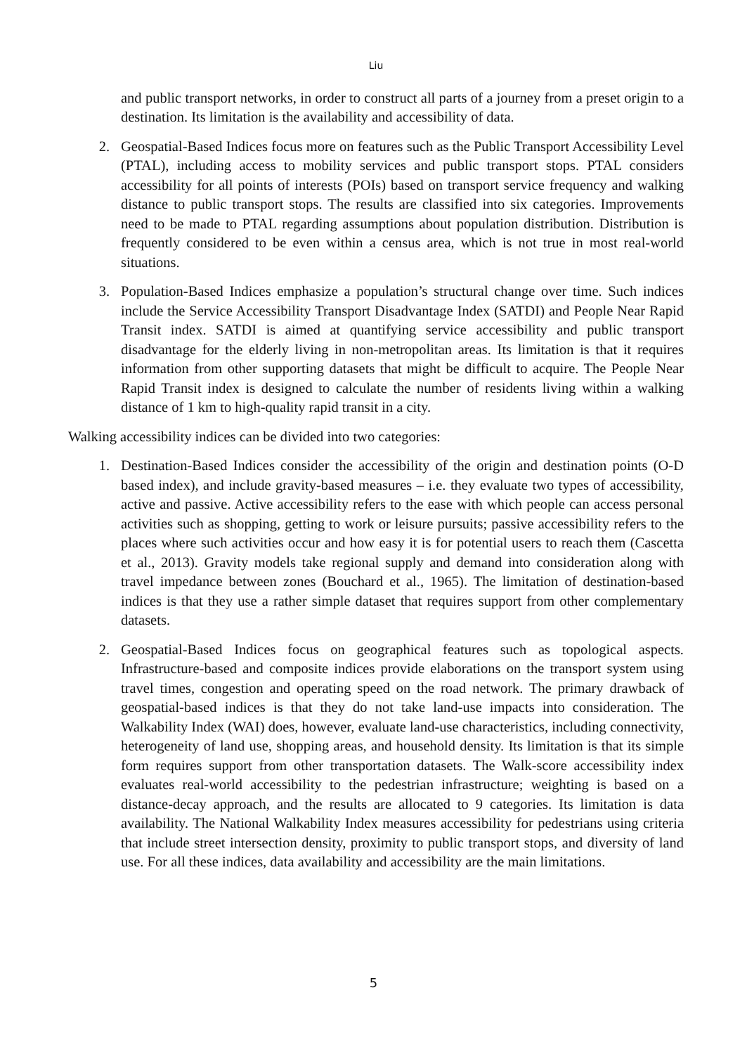Liu
and public transport networks, in order to construct all parts of a journey from a preset origin to a destination. Its limitation is the availability and accessibility of data.
2. Geospatial-Based Indices focus more on features such as the Public Transport Accessibility Level (PTAL), including access to mobility services and public transport stops. PTAL considers accessibility for all points of interests (POIs) based on transport service frequency and walking distance to public transport stops. The results are classified into six categories. Improvements need to be made to PTAL regarding assumptions about population distribution. Distribution is frequently considered to be even within a census area, which is not true in most real-world situations.
3. Population-Based Indices emphasize a population’s structural change over time. Such indices include the Service Accessibility Transport Disadvantage Index (SATDI) and People Near Rapid Transit index. SATDI is aimed at quantifying service accessibility and public transport disadvantage for the elderly living in non-metropolitan areas. Its limitation is that it requires information from other supporting datasets that might be difficult to acquire. The People Near Rapid Transit index is designed to calculate the number of residents living within a walking distance of 1 km to high-quality rapid transit in a city.
Walking accessibility indices can be divided into two categories:
1. Destination-Based Indices consider the accessibility of the origin and destination points (O-D based index), and include gravity-based measures – i.e. they evaluate two types of accessibility, active and passive. Active accessibility refers to the ease with which people can access personal activities such as shopping, getting to work or leisure pursuits; passive accessibility refers to the places where such activities occur and how easy it is for potential users to reach them (Cascetta et al., 2013). Gravity models take regional supply and demand into consideration along with travel impedance between zones (Bouchard et al., 1965). The limitation of destination-based indices is that they use a rather simple dataset that requires support from other complementary datasets.
2. Geospatial-Based Indices focus on geographical features such as topological aspects. Infrastructure-based and composite indices provide elaborations on the transport system using travel times, congestion and operating speed on the road network. The primary drawback of geospatial-based indices is that they do not take land-use impacts into consideration. The Walkability Index (WAI) does, however, evaluate land-use characteristics, including connectivity, heterogeneity of land use, shopping areas, and household density. Its limitation is that its simple form requires support from other transportation datasets. The Walk-score accessibility index evaluates real-world accessibility to the pedestrian infrastructure; weighting is based on a distance-decay approach, and the results are allocated to 9 categories. Its limitation is data availability. The National Walkability Index measures accessibility for pedestrians using criteria that include street intersection density, proximity to public transport stops, and diversity of land use. For all these indices, data availability and accessibility are the main limitations.
5